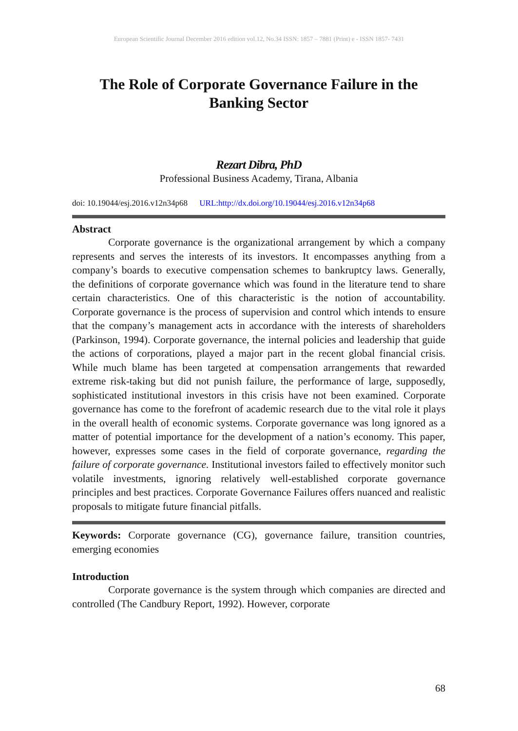European Scientific Journal December 2016 edition vol.12, No.34 ISSN: 1857 – 7881 (Print) e - ISSN 1857- 7431
The Role of Corporate Governance Failure in the Banking Sector
Rezart Dibra, PhD
Professional Business Academy, Tirana, Albania
doi: 10.19044/esj.2016.v12n34p68 URL:http://dx.doi.org/10.19044/esj.2016.v12n34p68
Abstract
Corporate governance is the organizational arrangement by which a company represents and serves the interests of its investors. It encompasses anything from a company’s boards to executive compensation schemes to bankruptcy laws. Generally, the definitions of corporate governance which was found in the literature tend to share certain characteristics. One of this characteristic is the notion of accountability. Corporate governance is the process of supervision and control which intends to ensure that the company’s management acts in accordance with the interests of shareholders (Parkinson, 1994). Corporate governance, the internal policies and leadership that guide the actions of corporations, played a major part in the recent global financial crisis. While much blame has been targeted at compensation arrangements that rewarded extreme risk-taking but did not punish failure, the performance of large, supposedly, sophisticated institutional investors in this crisis have not been examined. Corporate governance has come to the forefront of academic research due to the vital role it plays in the overall health of economic systems. Corporate governance was long ignored as a matter of potential importance for the development of a nation’s economy. This paper, however, expresses some cases in the field of corporate governance, regarding the failure of corporate governance. Institutional investors failed to effectively monitor such volatile investments, ignoring relatively well-established corporate governance principles and best practices. Corporate Governance Failures offers nuanced and realistic proposals to mitigate future financial pitfalls.
Keywords: Corporate governance (CG), governance failure, transition countries, emerging economies
Introduction
Corporate governance is the system through which companies are directed and controlled (The Candbury Report, 1992). However, corporate
68